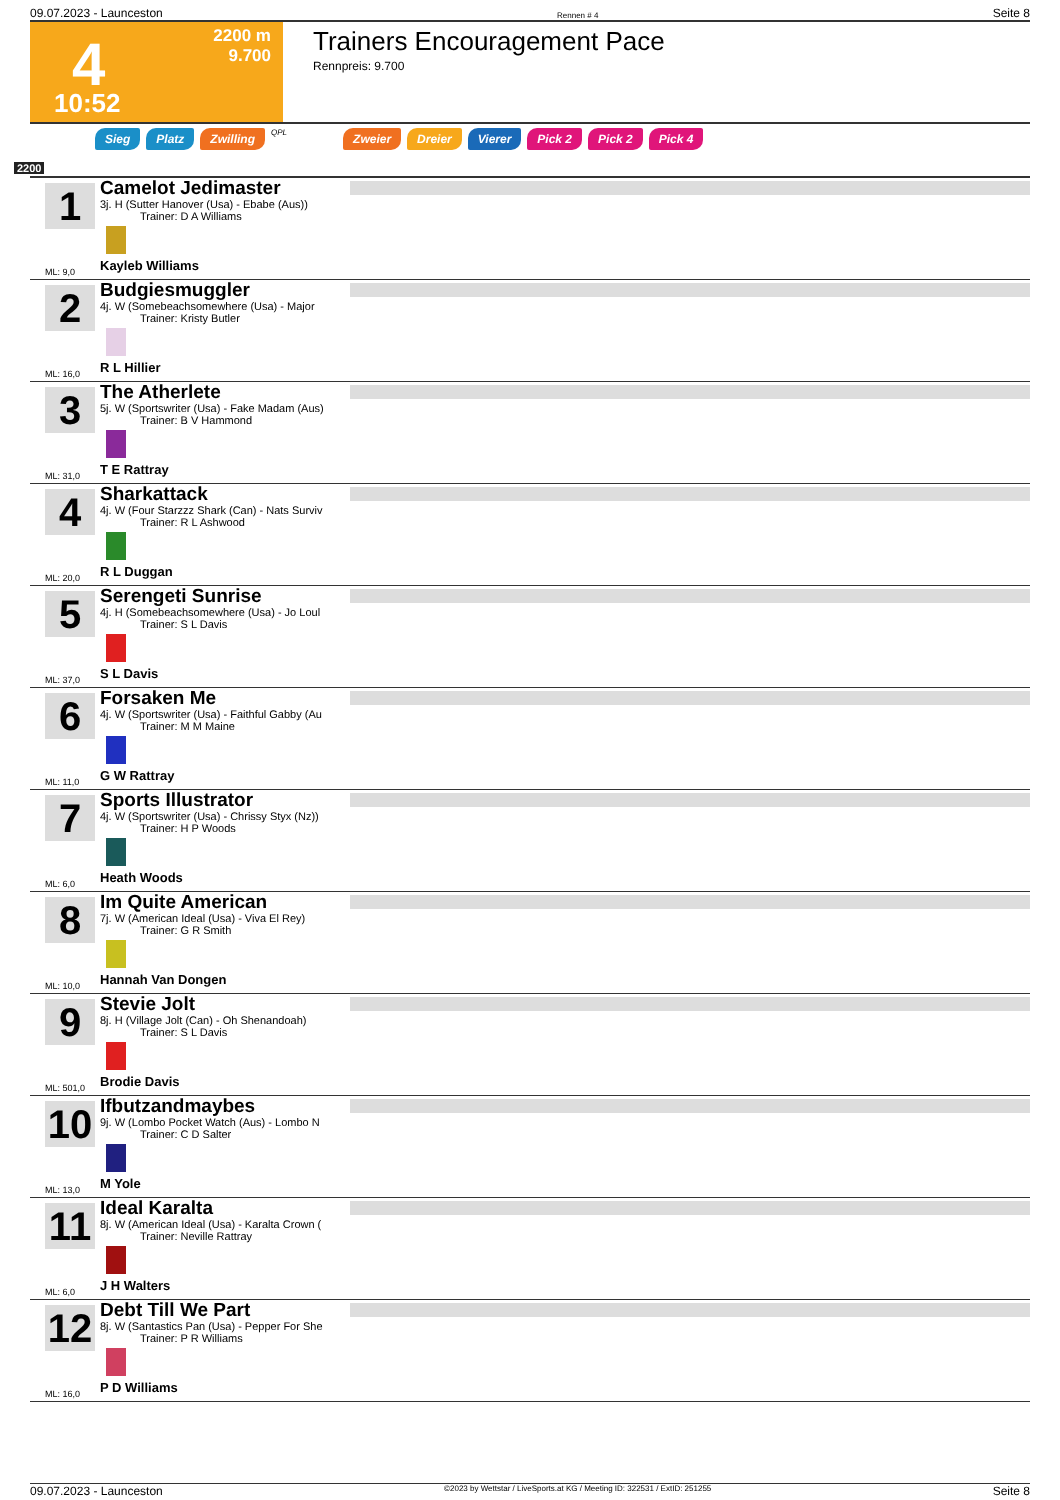09.07.2023 - Launceston Rennen # 4 Seite 8
4
10:52
2200 m
9.700
Trainers Encouragement Pace
Rennpreis: 9.700
Sieg Platz Zwilling QPL Zweier Dreier Vierer Pick 2 Pick 2 Pick 4
2200
1
Camelot Jedimaster
3j. H (Sutter Hanover (Usa) - Ebabe (Aus))
Trainer: D A Williams
Kayleb Williams
ML: 9,0
2
Budgiesmuggler
4j. W (Somebeachsomewhere (Usa) - Major
Trainer: Kristy Butler
R L Hillier
ML: 16,0
3
The Atherlete
5j. W (Sportswriter (Usa) - Fake Madam (Aus)
Trainer: B V Hammond
T E Rattray
ML: 31,0
4
Sharkattack
4j. W (Four Starzzz Shark (Can) - Nats Surviv
Trainer: R L Ashwood
R L Duggan
ML: 20,0
5
Serengeti Sunrise
4j. H (Somebeachsomewhere (Usa) - Jo Loul
Trainer: S L Davis
S L Davis
ML: 37,0
6
Forsaken Me
4j. W (Sportswriter (Usa) - Faithful Gabby (Au
Trainer: M M Maine
G W Rattray
ML: 11,0
7
Sports Illustrator
4j. W (Sportswriter (Usa) - Chrissy Styx (Nz))
Trainer: H P Woods
Heath Woods
ML: 6,0
8
Im Quite American
7j. W (American Ideal (Usa) - Viva El Rey)
Trainer: G R Smith
Hannah Van Dongen
ML: 10,0
9
Stevie Jolt
8j. H (Village Jolt (Can) - Oh Shenandoah)
Trainer: S L Davis
Brodie Davis
ML: 501,0
10
Ifbutzandmaybes
9j. W (Lombo Pocket Watch (Aus) - Lombo N
Trainer: C D Salter
M Yole
ML: 13,0
11
Ideal Karalta
8j. W (American Ideal (Usa) - Karalta Crown (
Trainer: Neville Rattray
J H Walters
ML: 6,0
12
Debt Till We Part
8j. W (Santastics Pan (Usa) - Pepper For She
Trainer: P R Williams
P D Williams
ML: 16,0
09.07.2023 - Launceston ©2023 by Wettstar / LiveSports.at KG / Meeting ID: 322531 / ExtID: 251255 Seite 8